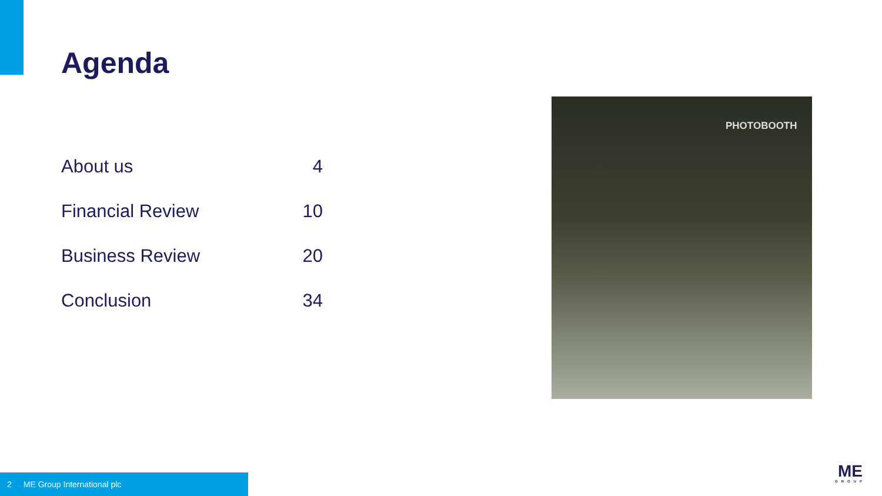Agenda
| About us | 4 |
| Financial Review | 10 |
| Business Review | 20 |
| Conclusion | 34 |
PHOTOBOOTH
2 ME Group International plc
ME
GROUP